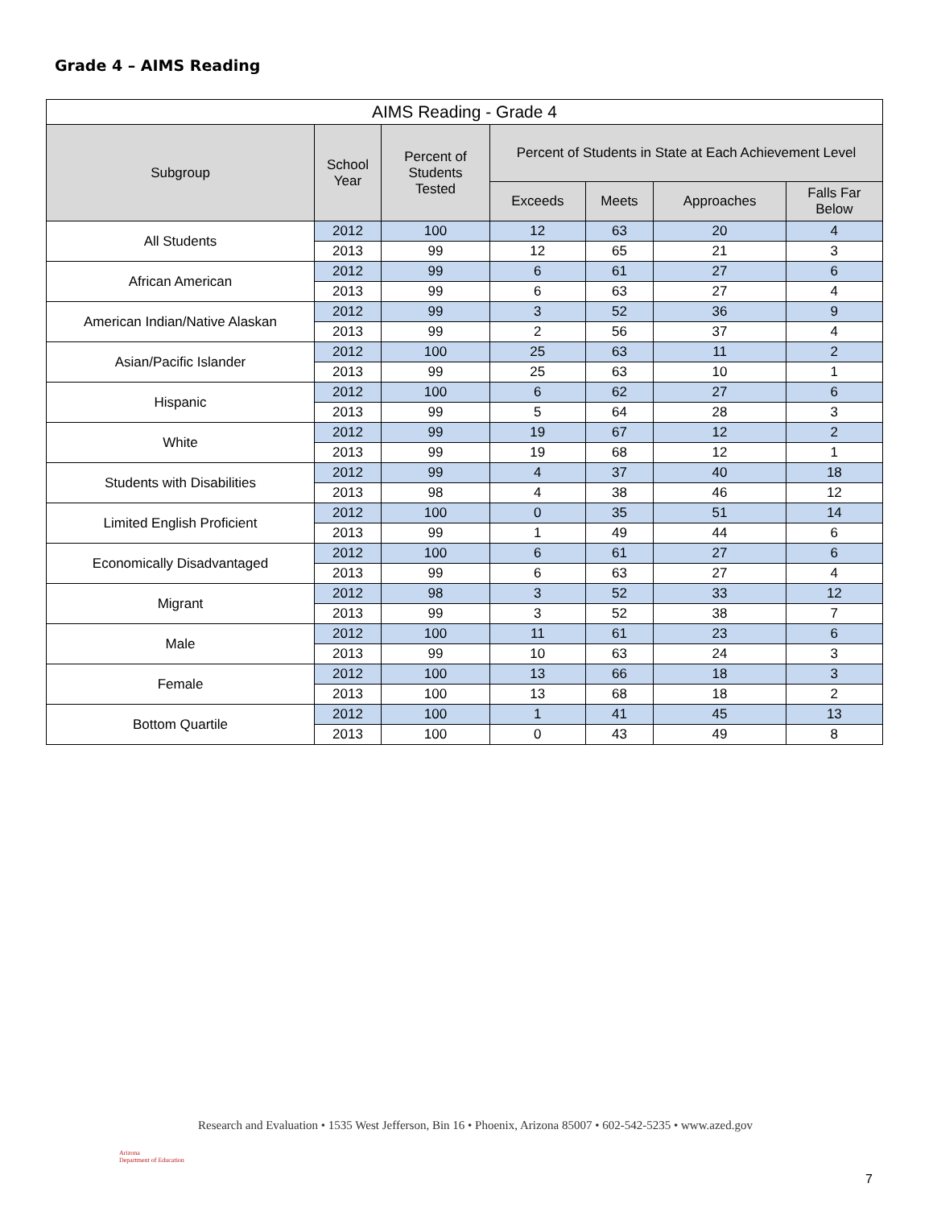Grade 4 – AIMS Reading
| AIMS Reading - Grade 4 | | | | | | |
| Subgroup | School Year | Percent of Students Tested | Percent of Students in State at Each Achievement Level | | | |
| | | | Exceeds | Meets | Approaches | Falls Far Below |
| All Students | 2012 | 100 | 12 | 63 | 20 | 4 |
| | 2013 | 99 | 12 | 65 | 21 | 3 |
| African American | 2012 | 99 | 6 | 61 | 27 | 6 |
| | 2013 | 99 | 6 | 63 | 27 | 4 |
| American Indian/Native Alaskan | 2012 | 99 | 3 | 52 | 36 | 9 |
| | 2013 | 99 | 2 | 56 | 37 | 4 |
| Asian/Pacific Islander | 2012 | 100 | 25 | 63 | 11 | 2 |
| | 2013 | 99 | 25 | 63 | 10 | 1 |
| Hispanic | 2012 | 100 | 6 | 62 | 27 | 6 |
| | 2013 | 99 | 5 | 64 | 28 | 3 |
| White | 2012 | 99 | 19 | 67 | 12 | 2 |
| | 2013 | 99 | 19 | 68 | 12 | 1 |
| Students with Disabilities | 2012 | 99 | 4 | 37 | 40 | 18 |
| | 2013 | 98 | 4 | 38 | 46 | 12 |
| Limited English Proficient | 2012 | 100 | 0 | 35 | 51 | 14 |
| | 2013 | 99 | 1 | 49 | 44 | 6 |
| Economically Disadvantaged | 2012 | 100 | 6 | 61 | 27 | 6 |
| | 2013 | 99 | 6 | 63 | 27 | 4 |
| Migrant | 2012 | 98 | 3 | 52 | 33 | 12 |
| | 2013 | 99 | 3 | 52 | 38 | 7 |
| Male | 2012 | 100 | 11 | 61 | 23 | 6 |
| | 2013 | 99 | 10 | 63 | 24 | 3 |
| Female | 2012 | 100 | 13 | 66 | 18 | 3 |
| | 2013 | 100 | 13 | 68 | 18 | 2 |
| Bottom Quartile | 2012 | 100 | 1 | 41 | 45 | 13 |
| | 2013 | 100 | 0 | 43 | 49 | 8 |
Arizona
Department of Education
Research and Evaluation • 1535 West Jefferson, Bin 16 • Phoenix, Arizona 85007 • 602-542-5235 • www.azed.gov
7